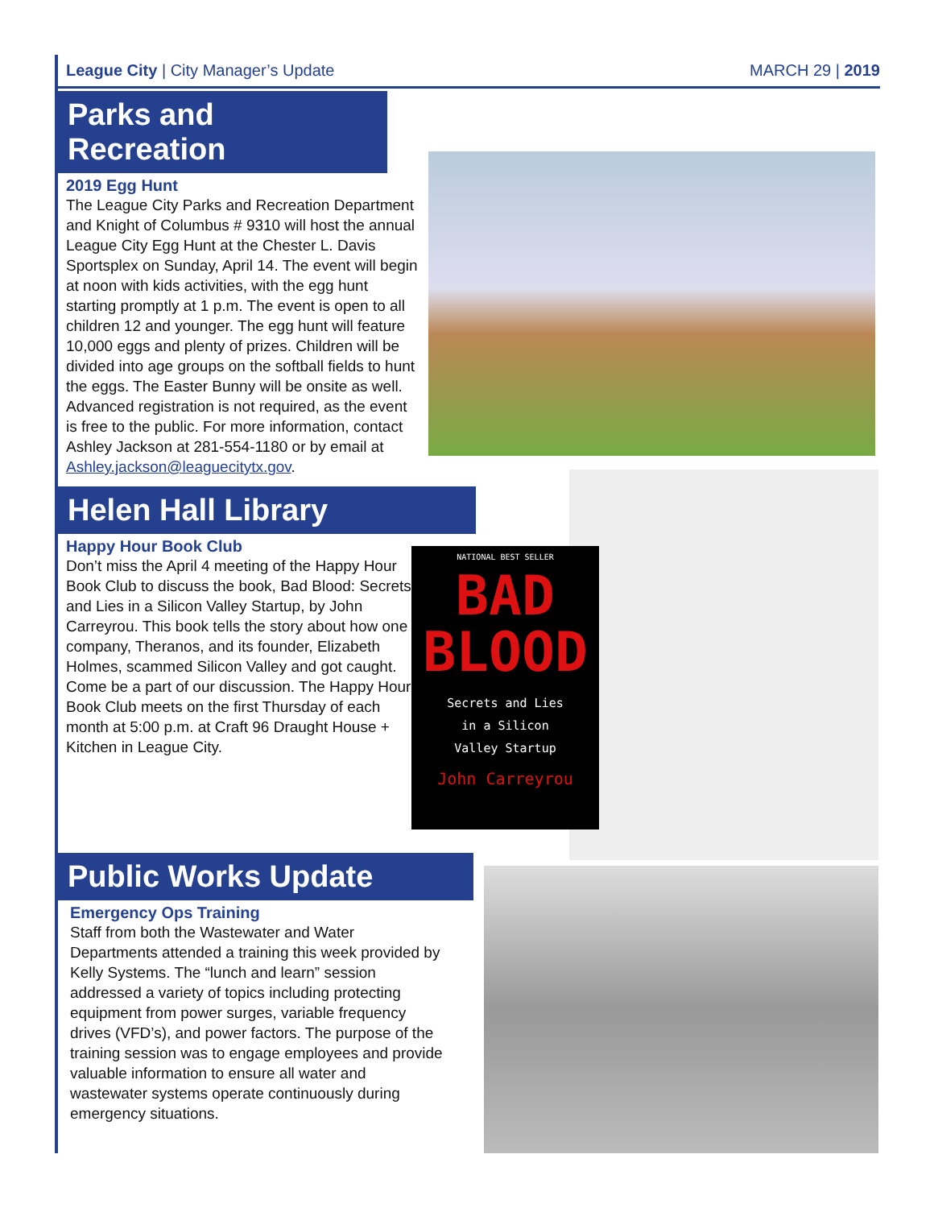League City | City Manager’s Update MARCH 29 | 2019
Parks and Recreation
2019 Egg Hunt
The League City Parks and Recreation Department and Knight of Columbus # 9310 will host the annual League City Egg Hunt at the Chester L. Davis Sportsplex on Sunday, April 14. The event will begin at noon with kids activities, with the egg hunt starting promptly at 1 p.m. The event is open to all children 12 and younger. The egg hunt will feature 10,000 eggs and plenty of prizes. Children will be divided into age groups on the softball fields to hunt the eggs. The Easter Bunny will be onsite as well. Advanced registration is not required, as the event is free to the public. For more information, contact Ashley Jackson at 281-554-1180 or by email at Ashley.jackson@leaguecitytx.gov.
Helen Hall Library
Happy Hour Book Club
Don’t miss the April 4 meeting of the Happy Hour Book Club to discuss the book, Bad Blood: Secrets and Lies in a Silicon Valley Startup, by John Carreyrou. This book tells the story about how one company, Theranos, and its founder, Elizabeth Holmes, scammed Silicon Valley and got caught. Come be a part of our discussion. The Happy Hour Book Club meets on the first Thursday of each month at 5:00 p.m. at Craft 96 Draught House + Kitchen in League City.
NATIONAL BEST SELLER
BAD
BLOOD
Secrets and Lies
in a Silicon
Valley Startup
John Carreyrou
Public Works Update
Emergency Ops Training
Staff from both the Wastewater and Water Departments attended a training this week provided by Kelly Systems. The “lunch and learn” session addressed a variety of topics including protecting equipment from power surges, variable frequency drives (VFD’s), and power factors. The purpose of the training session was to engage employees and provide valuable information to ensure all water and wastewater systems operate continuously during emergency situations.